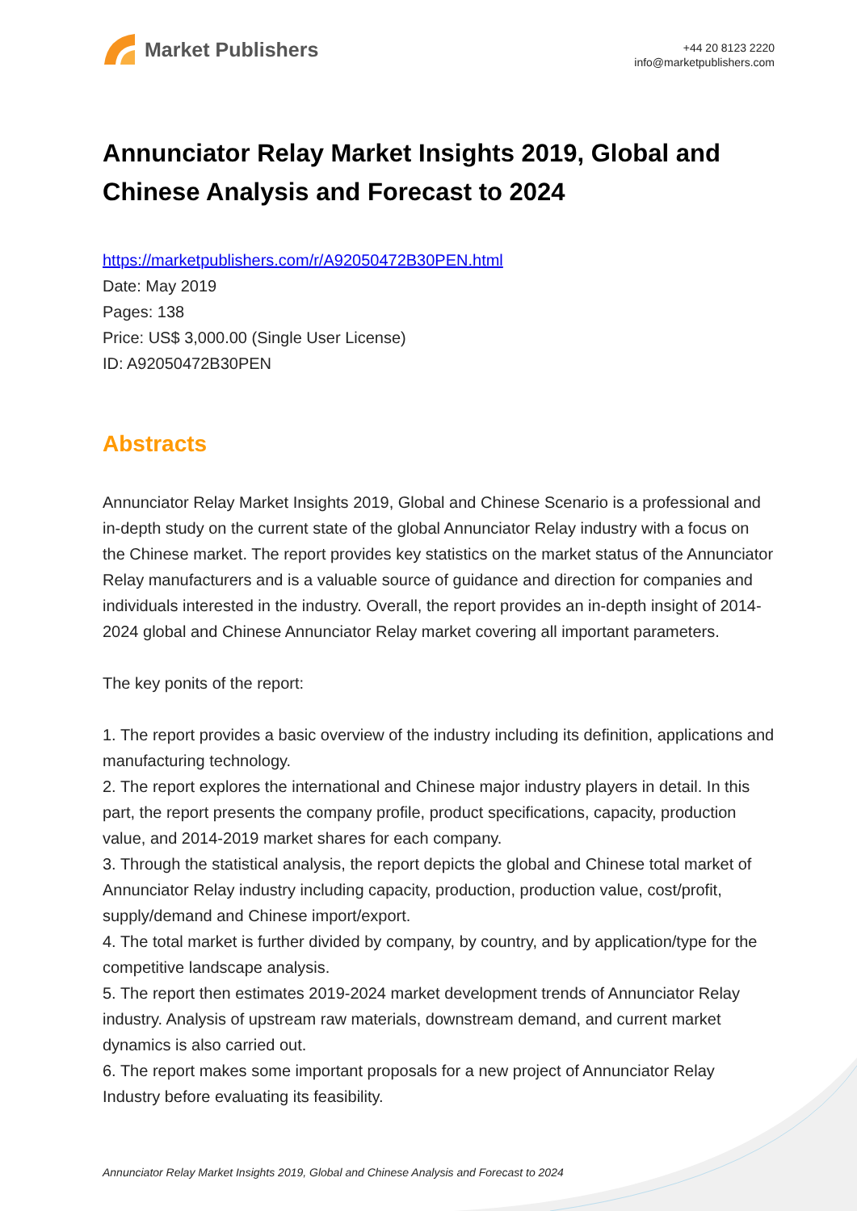Market Publishers
+44 20 8123 2220
info@marketpublishers.com
Annunciator Relay Market Insights 2019, Global and Chinese Analysis and Forecast to 2024
https://marketpublishers.com/r/A92050472B30PEN.html
Date: May 2019
Pages: 138
Price: US$ 3,000.00 (Single User License)
ID: A92050472B30PEN
Abstracts
Annunciator Relay Market Insights 2019, Global and Chinese Scenario is a professional and in-depth study on the current state of the global Annunciator Relay industry with a focus on the Chinese market. The report provides key statistics on the market status of the Annunciator Relay manufacturers and is a valuable source of guidance and direction for companies and individuals interested in the industry. Overall, the report provides an in-depth insight of 2014-2024 global and Chinese Annunciator Relay market covering all important parameters.
The key ponits of the report:
1. The report provides a basic overview of the industry including its definition, applications and manufacturing technology.
2. The report explores the international and Chinese major industry players in detail. In this part, the report presents the company profile, product specifications, capacity, production value, and 2014-2019 market shares for each company.
3. Through the statistical analysis, the report depicts the global and Chinese total market of Annunciator Relay industry including capacity, production, production value, cost/profit, supply/demand and Chinese import/export.
4. The total market is further divided by company, by country, and by application/type for the competitive landscape analysis.
5. The report then estimates 2019-2024 market development trends of Annunciator Relay industry. Analysis of upstream raw materials, downstream demand, and current market dynamics is also carried out.
6. The report makes some important proposals for a new project of Annunciator Relay Industry before evaluating its feasibility.
Annunciator Relay Market Insights 2019, Global and Chinese Analysis and Forecast to 2024